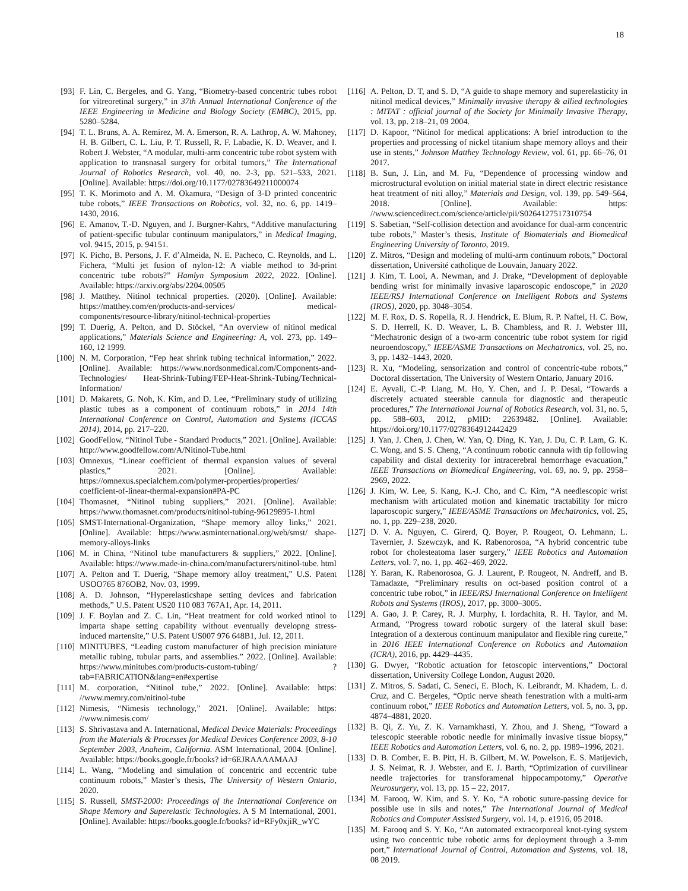18
[93] F. Lin, C. Bergeles, and G. Yang, “Biometry-based concentric tubes robot for vitreoretinal surgery,” in 37th Annual International Conference of the IEEE Engineering in Medicine and Biology Society (EMBC), 2015, pp. 5280–5284.
[94] T. L. Bruns, A. A. Remirez, M. A. Emerson, R. A. Lathrop, A. W. Mahoney, H. B. Gilbert, C. L. Liu, P. T. Russell, R. F. Labadie, K. D. Weaver, and I. Robert J. Webster, “A modular, multi-arm concentric tube robot system with application to transnasal surgery for orbital tumors,” The International Journal of Robotics Research, vol. 40, no. 2-3, pp. 521–533, 2021. [Online]. Available: https://doi.org/10.1177/02783649211000074
[95] T. K. Morimoto and A. M. Okamura, “Design of 3-D printed concentric tube robots,” IEEE Transactions on Robotics, vol. 32, no. 6, pp. 1419–1430, 2016.
[96] E. Amanov, T.-D. Nguyen, and J. Burgner-Kahrs, “Additive manufacturing of patient-specific tubular continuum manipulators,” in Medical Imaging, vol. 9415, 2015, p. 94151.
[97] K. Picho, B. Persons, J. F. d’Almeida, N. E. Pacheco, C. Reynolds, and L. Fichera, “Multi jet fusion of nylon-12: A viable method to 3d-print concentric tube robots?” Hamlyn Symposium 2022, 2022. [Online]. Available: https://arxiv.org/abs/2204.00505
[98] J. Matthey. Nitinol technical properties. (2020). [Online]. Available: https://matthey.com/en/products-and-services/ medical-components/resource-library/nitinol-technical-properties
[99] T. Duerig, A. Pelton, and D. Stöckel, “An overview of nitinol medical applications,” Materials Science and Engineering: A, vol. 273, pp. 149–160, 12 1999.
[100] N. M. Corporation, “Fep heat shrink tubing technical information,” 2022. [Online]. Available: https://www.nordsonmedical.com/Components-and-Technologies/ Heat-Shrink-Tubing/FEP-Heat-Shrink-Tubing/Technical-Information/
[101] D. Makarets, G. Noh, K. Kim, and D. Lee, “Preliminary study of utilizing plastic tubes as a component of continuum robots,” in 2014 14th International Conference on Control, Automation and Systems (ICCAS 2014), 2014, pp. 217–220.
[102] GoodFellow, “Nitinol Tube - Standard Products,” 2021. [Online]. Available: http://www.goodfellow.com/A/Nitinol-Tube.html
[103] Omnexus, “Linear coefficient of thermal expansion values of several plastics,” 2021. [Online]. Available: https://omnexus.specialchem.com/polymer-properties/properties/ coefficient-of-linear-thermal-expansion#PA-PC
[104] Thomasnet, “Nitinol tubing suppliers,” 2021. [Online]. Available: https://www.thomasnet.com/products/nitinol-tubing-96129895-1.html
[105] SMST-International-Organization, “Shape memory alloy links,” 2021. [Online]. Available: https://www.asminternational.org/web/smst/ shape-memory-alloys-links
[106] M. in China, “Nitinol tube manufacturers & suppliers,” 2022. [Online]. Available: https://www.made-in-china.com/manufacturers/nitinol-tube. html
[107] A. Pelton and T. Duerig, “Shape memory alloy treatment,” U.S. Patent USOO765 876OB2, Nov. 03, 1999.
[108] A. D. Johnson, “Hyperelasticshape setting devices and fabrication methods,” U.S. Patent US20 110 083 767A1, Apr. 14, 2011.
[109] J. F. Boylan and Z. C. Lin, “Heat treatment for cold worked ntinol to imparta shape setting capability without eventually developng stress-induced martensite,” U.S. Patent US007 976 648B1, Jul. 12, 2011.
[110] MINITUBES, “Leading custom manufacturer of high precision miniature metallic tubing, tubular parts, and assemblies.” 2022. [Online]. Available: https://www.minitubes.com/products-custom-tubing/ ?tab=FABRICATION&lang=en#expertise
[111] M. corporation, “Nitinol tube,” 2022. [Online]. Available: https: //www.memry.com/nitinol-tube
[112] Nimesis, “Nimesis technology,” 2021. [Online]. Available: https: //www.nimesis.com/
[113] S. Shrivastava and A. International, Medical Device Materials: Proceedings from the Materials & Processes for Medical Devices Conference 2003, 8-10 September 2003, Anaheim, California. ASM International, 2004. [Online]. Available: https://books.google.fr/books? id=6EJRAAAAMAAJ
[114] L. Wang, “Modeling and simulation of concentric and eccentric tube continuum robots,” Master’s thesis, The University of Western Ontario, 2020.
[115] S. Russell, SMST-2000: Proceedings of the International Conference on Shape Memory and Superelastic Technologies. A S M International, 2001. [Online]. Available: https://books.google.fr/books? id=RFy0xjiR_wYC
[116] A. Pelton, D. T, and S. D, “A guide to shape memory and superelasticity in nitinol medical devices,” Minimally invasive therapy & allied technologies : MITAT : official journal of the Society for Minimally Invasive Therapy, vol. 13, pp. 218–21, 09 2004.
[117] D. Kapoor, “Nitinol for medical applications: A brief introduction to the properties and processing of nickel titanium shape memory alloys and their use in stents,” Johnson Matthey Technology Review, vol. 61, pp. 66–76, 01 2017.
[118] B. Sun, J. Lin, and M. Fu, “Dependence of processing window and microstructural evolution on initial material state in direct electric resistance heat treatment of niti alloy,” Materials and Design, vol. 139, pp. 549–564, 2018. [Online]. Available: https: //www.sciencedirect.com/science/article/pii/S0264127517310754
[119] S. Sabetian, “Self-collision detection and avoidance for dual-arm concentric tube robots,” Master’s thesis, Institute of Biomaterials and Biomedical Engineering University of Toronto, 2019.
[120] Z. Mitros, “Design and modeling of multi-arm continuum robots,” Doctoral dissertation, Université catholique de Louvain, January 2022.
[121] J. Kim, T. Looi, A. Newman, and J. Drake, “Development of deployable bending wrist for minimally invasive laparoscopic endoscope,” in 2020 IEEE/RSJ International Conference on Intelligent Robots and Systems (IROS), 2020, pp. 3048–3054.
[122] M. F. Rox, D. S. Ropella, R. J. Hendrick, E. Blum, R. P. Naftel, H. C. Bow, S. D. Herrell, K. D. Weaver, L. B. Chambless, and R. J. Webster III, “Mechatronic design of a two-arm concentric tube robot system for rigid neuroendoscopy,” IEEE/ASME Transactions on Mechatronics, vol. 25, no. 3, pp. 1432–1443, 2020.
[123] R. Xu, “Modeling, sensorization and control of concentric-tube robots,” Doctoral dissertation, The University of Western Ontario, January 2016.
[124] E. Ayvali, C.-P. Liang, M. Ho, Y. Chen, and J. P. Desai, “Towards a discretely actuated steerable cannula for diagnostic and therapeutic procedures,” The International Journal of Robotics Research, vol. 31, no. 5, pp. 588–603, 2012, pMID: 22639482. [Online]. Available: https://doi.org/10.1177/0278364912442429
[125] J. Yan, J. Chen, J. Chen, W. Yan, Q. Ding, K. Yan, J. Du, C. P. Lam, G. K. C. Wong, and S. S. Cheng, “A continuum robotic cannula with tip following capability and distal dexterity for intracerebral hemorrhage evacuation,” IEEE Transactions on Biomedical Engineering, vol. 69, no. 9, pp. 2958–2969, 2022.
[126] J. Kim, W. Lee, S. Kang, K.-J. Cho, and C. Kim, “A needlescopic wrist mechanism with articulated motion and kinematic tractability for micro laparoscopic surgery,” IEEE/ASME Transactions on Mechatronics, vol. 25, no. 1, pp. 229–238, 2020.
[127] D. V. A. Nguyen, C. Girerd, Q. Boyer, P. Rougeot, O. Lehmann, L. Tavernier, J. Szewczyk, and K. Rabenorosoa, “A hybrid concentric tube robot for cholesteatoma laser surgery,” IEEE Robotics and Automation Letters, vol. 7, no. 1, pp. 462–469, 2022.
[128] Y. Baran, K. Rabenorosoa, G. J. Laurent, P. Rougeot, N. Andreff, and B. Tamadazte, “Preliminary results on oct-based position control of a concentric tube robot,” in IEEE/RSJ International Conference on Intelligent Robots and Systems (IROS), 2017, pp. 3000–3005.
[129] A. Gao, J. P. Carey, R. J. Murphy, I. Iordachita, R. H. Taylor, and M. Armand, “Progress toward robotic surgery of the lateral skull base: Integration of a dexterous continuum manipulator and flexible ring curette,” in 2016 IEEE International Conference on Robotics and Automation (ICRA), 2016, pp. 4429–4435.
[130] G. Dwyer, “Robotic actuation for fetoscopic interventions,” Doctoral dissertation, University College London, August 2020.
[131] Z. Mitros, S. Sadati, C. Seneci, E. Bloch, K. Leibrandt, M. Khadem, L. d. Cruz, and C. Bergeles, “Optic nerve sheath fenestration with a multi-arm continuum robot,” IEEE Robotics and Automation Letters, vol. 5, no. 3, pp. 4874–4881, 2020.
[132] B. Qi, Z. Yu, Z. K. Varnamkhasti, Y. Zhou, and J. Sheng, “Toward a telescopic steerable robotic needle for minimally invasive tissue biopsy,” IEEE Robotics and Automation Letters, vol. 6, no. 2, pp. 1989–1996, 2021.
[133] D. B. Comber, E. B. Pitt, H. B. Gilbert, M. W. Powelson, E. S. Matijevich, J. S. Neimat, R. J. Webster, and E. J. Barth, “Optimization of curvilinear needle trajectories for transforamenal hippocampotomy,” Operative Neurosurgery, vol. 13, pp. 15 – 22, 2017.
[134] M. Farooq, W. Kim, and S. Y. Ko, “A robotic suture-passing device for possible use in sils and notes,” The International Journal of Medical Robotics and Computer Assisted Surgery, vol. 14, p. e1916, 05 2018.
[135] M. Farooq and S. Y. Ko, “An automated extracorporeal knot-tying system using two concentric tube robotic arms for deployment through a 3-mm port,” International Journal of Control, Automation and Systems, vol. 18, 08 2019.